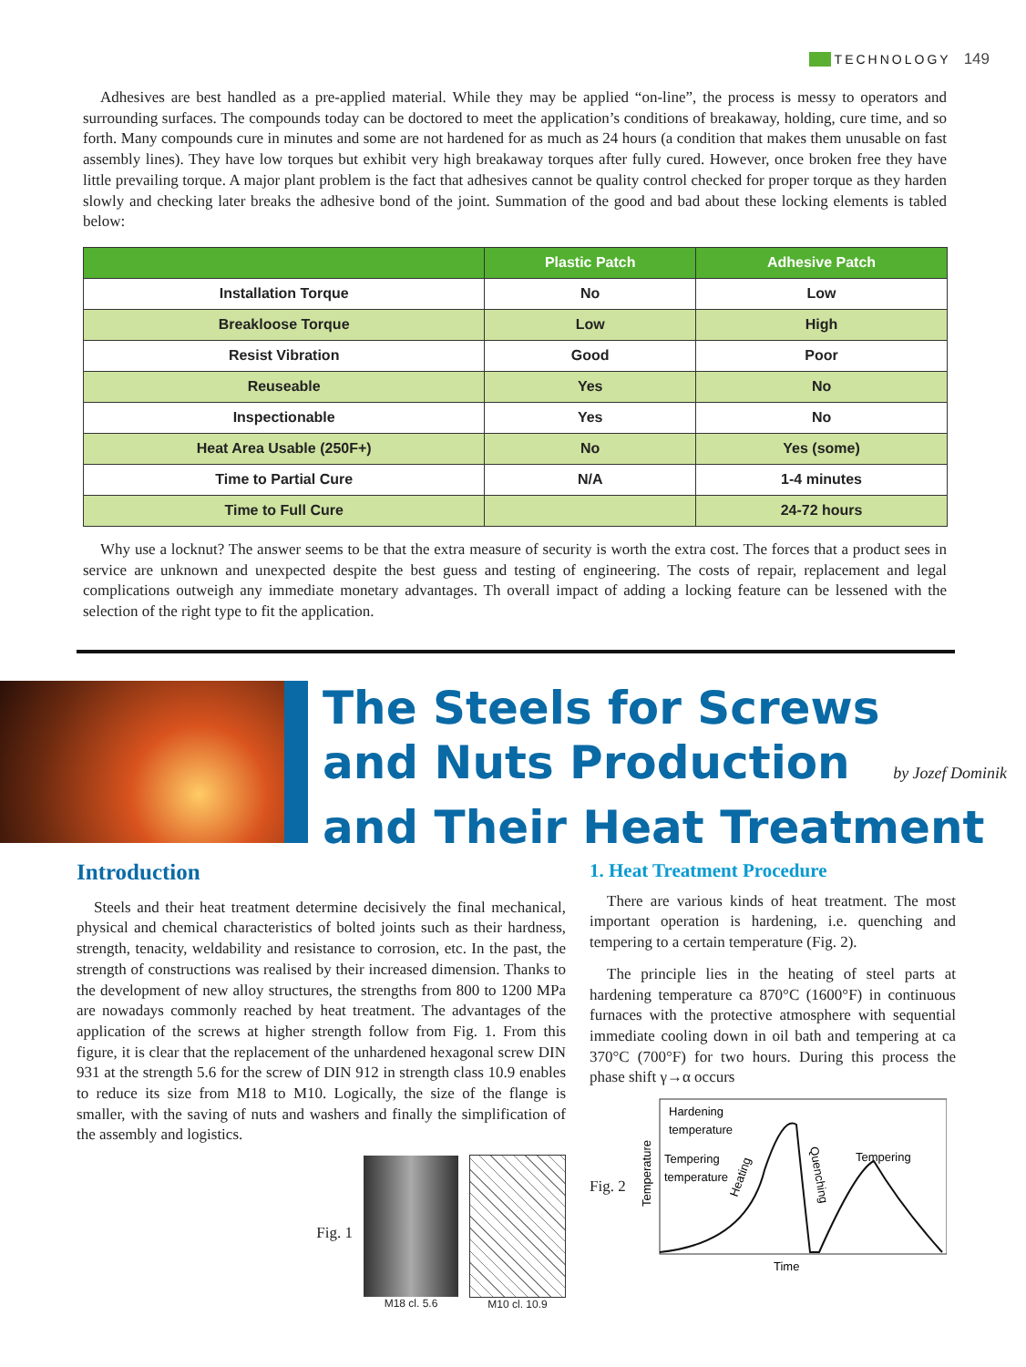TECHNOLOGY 149
Adhesives are best handled as a pre-applied material. While they may be applied “on-line”, the process is messy to operators and surrounding surfaces. The compounds today can be doctored to meet the application’s conditions of breakaway, holding, cure time, and so forth. Many compounds cure in minutes and some are not hardened for as much as 24 hours (a condition that makes them unusable on fast assembly lines). They have low torques but exhibit very high breakaway torques after fully cured. However, once broken free they have little prevailing torque. A major plant problem is the fact that adhesives cannot be quality control checked for proper torque as they harden slowly and checking later breaks the adhesive bond of the joint. Summation of the good and bad about these locking elements is tabled below:
| | Plastic Patch | Adhesive Patch |
| --- | --- | --- |
| Installation Torque | No | Low |
| Breakloose Torque | Low | High |
| Resist Vibration | Good | Poor |
| Reuseable | Yes | No |
| Inspectionable | Yes | No |
| Heat Area Usable (250F+) | No | Yes (some) |
| Time to Partial Cure | N/A | 1-4 minutes |
| Time to Full Cure | | 24-72 hours |
Why use a locknut? The answer seems to be that the extra measure of security is worth the extra cost. The forces that a product sees in service are unknown and unexpected despite the best guess and testing of engineering. The costs of repair, replacement and legal complications outweigh any immediate monetary advantages. Th overall impact of adding a locking feature can be lessened with the selection of the right type to fit the application.
The Steels for Screws
and Nuts Production by Jozef Dominik
and Their Heat Treatment
Introduction
Steels and their heat treatment determine decisively the final mechanical, physical and chemical characteristics of bolted joints such as their hardness, strength, tenacity, weldability and resistance to corrosion, etc. In the past, the strength of constructions was realised by their increased dimension. Thanks to the development of new alloy structures, the strengths from 800 to 1200 MPa are nowadays commonly reached by heat treatment. The advantages of the application of the screws at higher strength follow from Fig. 1. From this figure, it is clear that the replacement of the unhardened hexagonal screw DIN 931 at the strength 5.6 for the screw of DIN 912 in strength class 10.9 enables to reduce its size from M18 to M10. Logically, the size of the flange is smaller, with the saving of nuts and washers and finally the simplification of the assembly and logistics.
Fig. 1
M18 cl. 5.6 M10 cl. 10.9
1. Heat Treatment Procedure
There are various kinds of heat treatment. The most important operation is hardening, i.e. quenching and tempering to a certain temperature (Fig. 2).
The principle lies in the heating of steel parts at hardening temperature ca 870°C (1600°F) in continuous furnaces with the protective atmosphere with sequential immediate cooling down in oil bath and tempering at ca 370°C (700°F) for two hours. During this process the phase shift γ→α occurs
Fig. 2
Hardening
temperature
Tempering
temperature
Tempering
Heating
Quenching
Temperature
Time